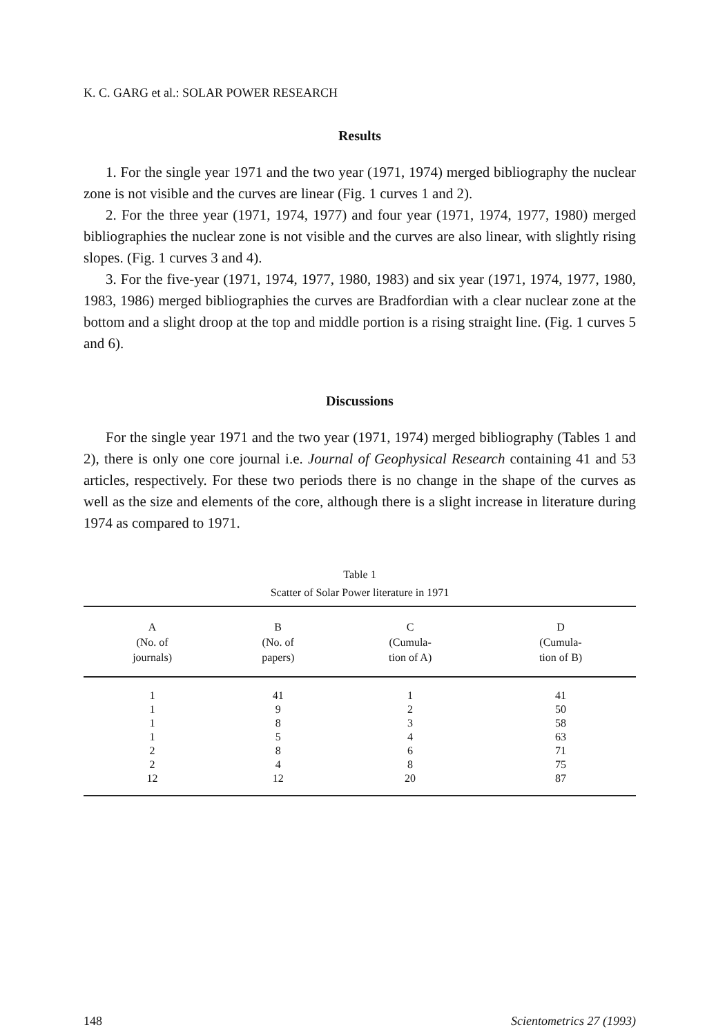K. C. GARG et al.: SOLAR POWER RESEARCH
Results
1. For the single year 1971 and the two year (1971, 1974) merged bibliography the nuclear zone is not visible and the curves are linear (Fig. 1 curves 1 and 2).
2. For the three year (1971, 1974, 1977) and four year (1971, 1974, 1977, 1980) merged bibliographies the nuclear zone is not visible and the curves are also linear, with slightly rising slopes. (Fig. 1 curves 3 and 4).
3. For the five-year (1971, 1974, 1977, 1980, 1983) and six year (1971, 1974, 1977, 1980, 1983, 1986) merged bibliographies the curves are Bradfordian with a clear nuclear zone at the bottom and a slight droop at the top and middle portion is a rising straight line. (Fig. 1 curves 5 and 6).
Discussions
For the single year 1971 and the two year (1971, 1974) merged bibliography (Tables 1 and 2), there is only one core journal i.e. Journal of Geophysical Research containing 41 and 53 articles, respectively. For these two periods there is no change in the shape of the curves as well as the size and elements of the core, although there is a slight increase in literature during 1974 as compared to 1971.
Table 1
Scatter of Solar Power literature in 1971
| A (No. of journals) | B (No. of papers) | C (Cumula- tion of A) | D (Cumula- tion of B) |
| --- | --- | --- | --- |
| 1 | 41 | 1 | 41 |
| 1 | 9 | 2 | 50 |
| 1 | 8 | 3 | 58 |
| 1 | 5 | 4 | 63 |
| 2 | 8 | 6 | 71 |
| 2 | 4 | 8 | 75 |
| 12 | 12 | 20 | 87 |
148 Scientometrics 27 (1993)